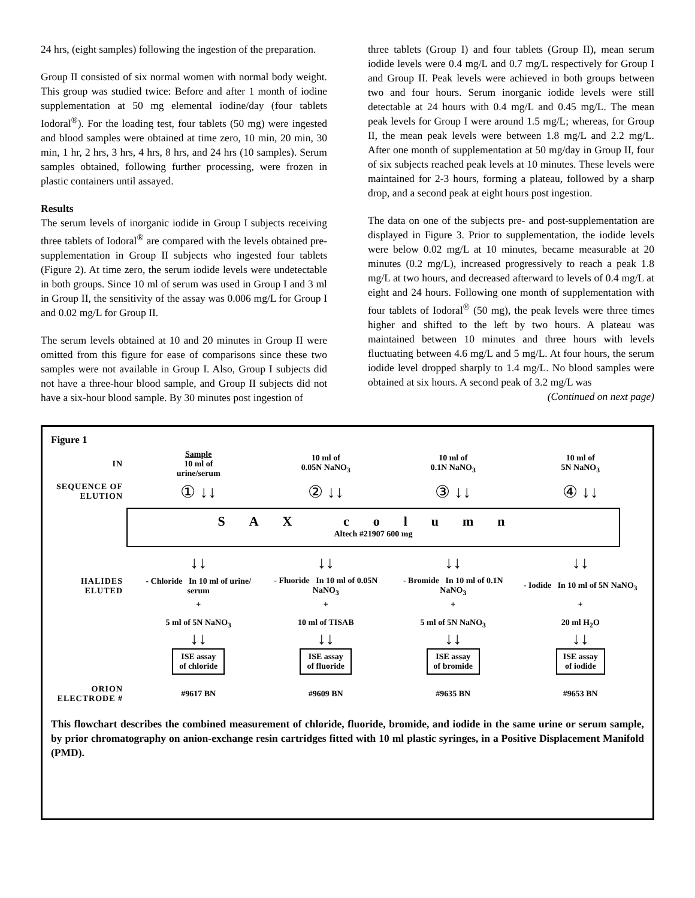24 hrs, (eight samples) following the ingestion of the preparation.
Group II consisted of six normal women with normal body weight. This group was studied twice: Before and after 1 month of iodine supplementation at 50 mg elemental iodine/day (four tablets Iodoral<sup>®</sup>). For the loading test, four tablets (50 mg) were ingested and blood samples were obtained at time zero, 10 min, 20 min, 30 min, 1 hr, 2 hrs, 3 hrs, 4 hrs, 8 hrs, and 24 hrs (10 samples). Serum samples obtained, following further processing, were frozen in plastic containers until assayed.
Results
The serum levels of inorganic iodide in Group I subjects receiving three tablets of Iodoral<sup>®</sup> are compared with the levels obtained pre-supplementation in Group II subjects who ingested four tablets (Figure 2). At time zero, the serum iodide levels were undetectable in both groups. Since 10 ml of serum was used in Group I and 3 ml in Group II, the sensitivity of the assay was 0.006 mg/L for Group I and 0.02 mg/L for Group II.
The serum levels obtained at 10 and 20 minutes in Group II were omitted from this figure for ease of comparisons since these two samples were not available in Group I. Also, Group I subjects did not have a three-hour blood sample, and Group II subjects did not have a six-hour blood sample. By 30 minutes post ingestion of
three tablets (Group I) and four tablets (Group II), mean serum iodide levels were 0.4 mg/L and 0.7 mg/L respectively for Group I and Group II. Peak levels were achieved in both groups between two and four hours. Serum inorganic iodide levels were still detectable at 24 hours with 0.4 mg/L and 0.45 mg/L. The mean peak levels for Group I were around 1.5 mg/L; whereas, for Group II, the mean peak levels were between 1.8 mg/L and 2.2 mg/L. After one month of supplementation at 50 mg/day in Group II, four of six subjects reached peak levels at 10 minutes. These levels were maintained for 2-3 hours, forming a plateau, followed by a sharp drop, and a second peak at eight hours post ingestion.
The data on one of the subjects pre- and post-supplementation are displayed in Figure 3. Prior to supplementation, the iodide levels were below 0.02 mg/L at 10 minutes, became measurable at 20 minutes (0.2 mg/L), increased progressively to reach a peak 1.8 mg/L at two hours, and decreased afterward to levels of 0.4 mg/L at eight and 24 hours. Following one month of supplementation with four tablets of Iodoral<sup>®</sup> (50 mg), the peak levels were three times higher and shifted to the left by two hours. A plateau was maintained between 10 minutes and three hours with levels fluctuating between 4.6 mg/L and 5 mg/L. At four hours, the serum iodide level dropped sharply to 1.4 mg/L. No blood samples were obtained at six hours. A second peak of 3.2 mg/L was
(Continued on next page)
Figure 1
IN
Sample
10 ml of
urine/serum
10 ml of
0.05N NaNO<sub>3</sub>
10 ml of
0.1N NaNO<sub>3</sub>
10 ml of
5N NaNO<sub>3</sub>
SEQUENCE OF ELUTION
① ↓↓ ② ↓↓ ③ ↓↓ ④ ↓↓
SAX column
Altech #21907 600 mg
↓↓ ↓↓ ↓↓ ↓↓
HALIDES ELUTED
- Chloride In 10 ml of urine/ serum
- Fluoride In 10 ml of 0.05N NaNO<sub>3</sub>
- Bromide In 10 ml of 0.1N NaNO<sub>3</sub>
- Iodide In 10 ml of 5N NaNO<sub>3</sub>
+ + + +
5 ml of 5N NaNO<sub>3</sub> 10 ml of TISAB 5 ml of 5N NaNO<sub>3</sub> 20 ml H<sub>2</sub>O
↓↓ ↓↓ ↓↓ ↓↓
ISE assay
of chloride
ISE assay
of fluoride
ISE assay
of bromide
ISE assay
of iodide
ORION ELECTRODE #
#9617 BN #9609 BN #9635 BN #9653 BN
This flowchart describes the combined measurement of chloride, fluoride, bromide, and iodide in the same urine or serum sample, by prior chromatography on anion-exchange resin cartridges fitted with 10 ml plastic syringes, in a Positive Displacement Manifold (PMD).